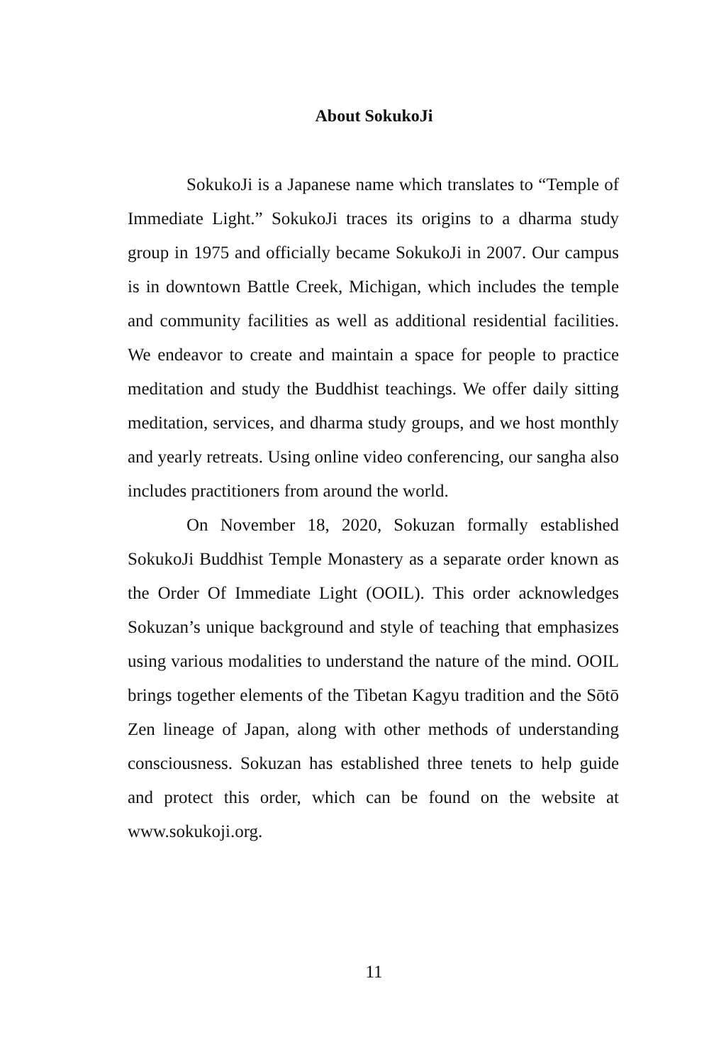About SokukoJi
SokukoJi is a Japanese name which translates to “Temple of Immediate Light.” SokukoJi traces its origins to a dharma study group in 1975 and officially became SokukoJi in 2007. Our campus is in downtown Battle Creek, Michigan, which includes the temple and community facilities as well as additional residential facilities. We endeavor to create and maintain a space for people to practice meditation and study the Buddhist teachings. We offer daily sitting meditation, services, and dharma study groups, and we host monthly and yearly retreats. Using online video conferencing, our sangha also includes practitioners from around the world.
On November 18, 2020, Sokuzan formally established SokukoJi Buddhist Temple Monastery as a separate order known as the Order Of Immediate Light (OOIL). This order acknowledges Sokuzan’s unique background and style of teaching that emphasizes using various modalities to understand the nature of the mind. OOIL brings together elements of the Tibetan Kagyu tradition and the Sōtō Zen lineage of Japan, along with other methods of understanding consciousness. Sokuzan has established three tenets to help guide and protect this order, which can be found on the website at www.sokukoji.org.
11